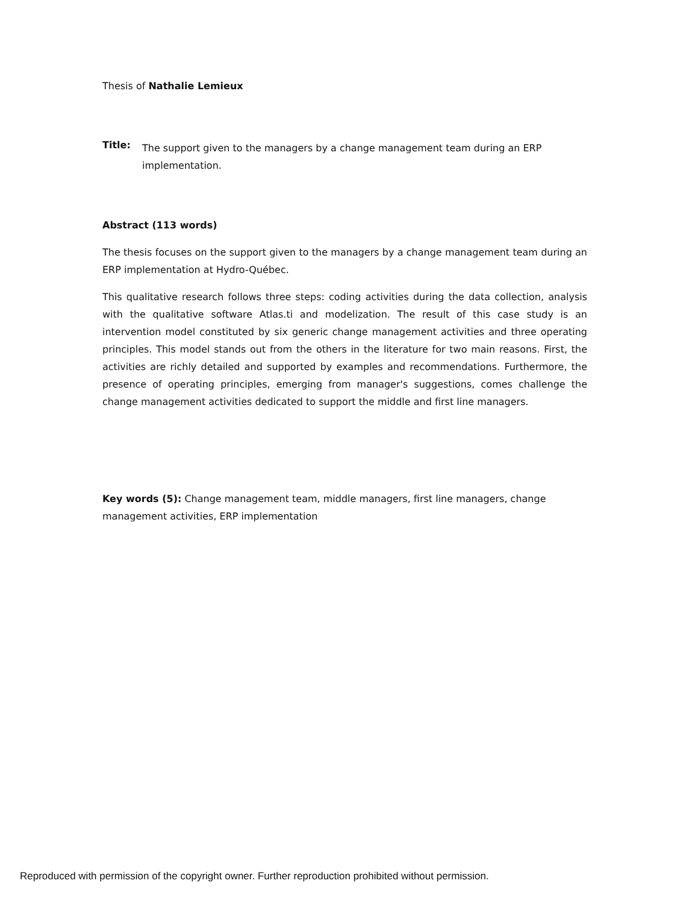Thesis of Nathalie Lemieux
Title:
The support given to the managers by a change management team during an ERP implementation.
Abstract (113 words)
The thesis focuses on the support given to the managers by a change management team during an ERP implementation at Hydro-Québec.
This qualitative research follows three steps: coding activities during the data collection, analysis with the qualitative software Atlas.ti and modelization. The result of this case study is an intervention model constituted by six generic change management activities and three operating principles. This model stands out from the others in the literature for two main reasons. First, the activities are richly detailed and supported by examples and recommendations. Furthermore, the presence of operating principles, emerging from manager's suggestions, comes challenge the change management activities dedicated to support the middle and first line managers.
Key words (5): Change management team, middle managers, first line managers, change management activities, ERP implementation
Reproduced with permission of the copyright owner. Further reproduction prohibited without permission.